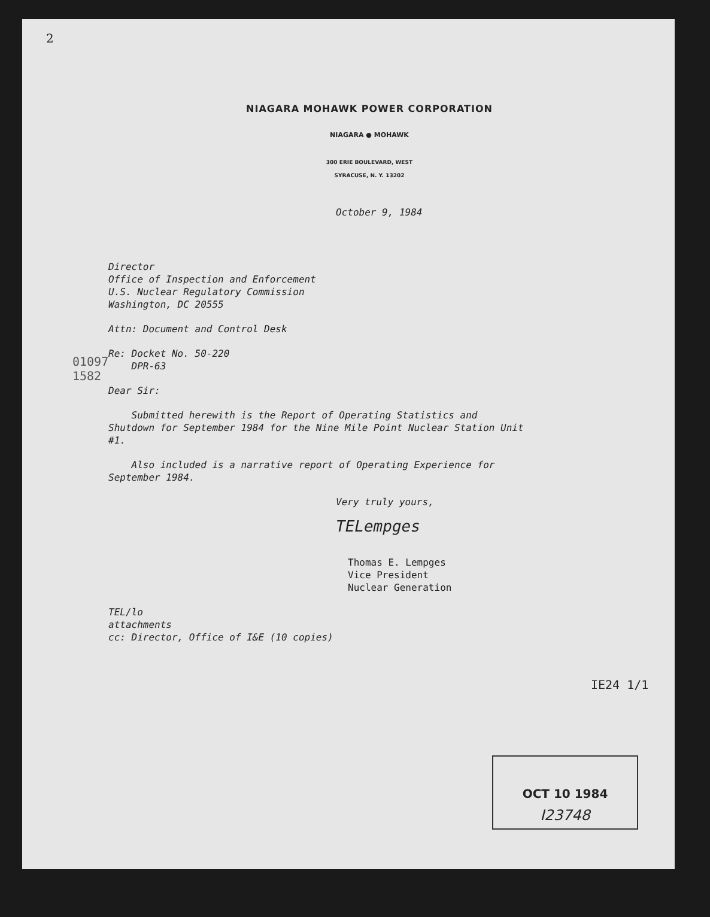2
NIAGARA MOHAWK POWER CORPORATION
NIAGARA ● MOHAWK
300 ERIE BOULEVARD, WEST
SYRACUSE, N. Y. 13202
October 9, 1984
Director
Office of Inspection and Enforcement
U.S. Nuclear Regulatory Commission
Washington, DC 20555
Attn: Document and Control Desk
Re: Docket No. 50-220
DPR-63
Dear Sir:
Submitted herewith is the Report of Operating Statistics and Shutdown for September 1984 for the Nine Mile Point Nuclear Station Unit #1.
Also included is a narrative report of Operating Experience for September 1984.
Very truly yours,
TELempges
Thomas E. Lempges
Vice President
Nuclear Generation
TEL/lo
attachments
cc: Director, Office of I&E (10 copies)
01097 1582
IE24 1/1
OCT 10 1984
I23748